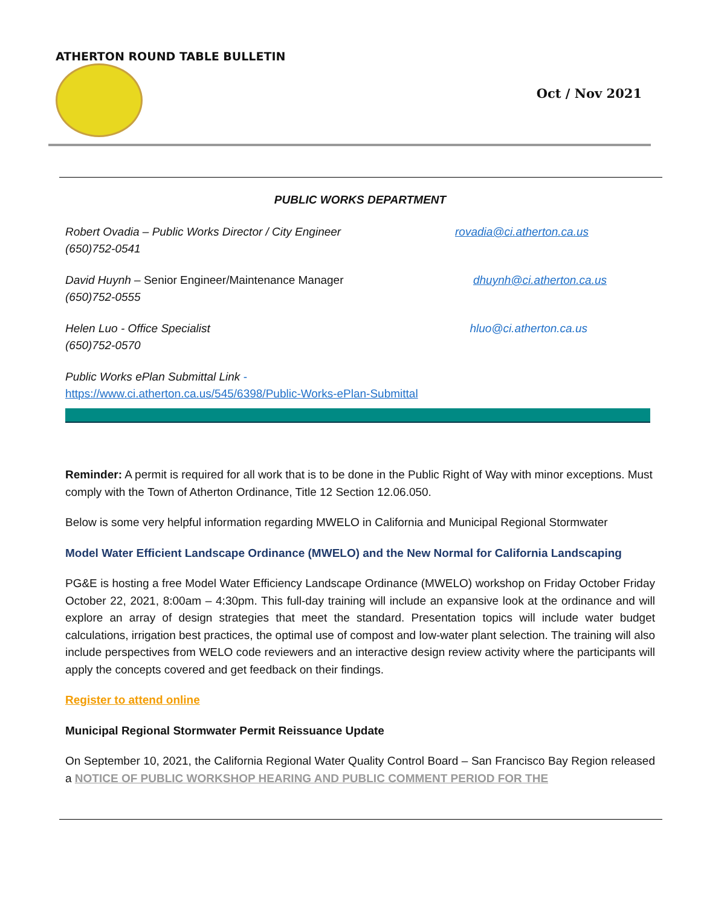ATHERTON ROUND TABLE BULLETIN
Oct / Nov 2021
PUBLIC WORKS DEPARTMENT
Robert Ovadia – Public Works Director / City Engineer
(650)752-0541
rovadia@ci.atherton.ca.us
David Huynh – Senior Engineer/Maintenance Manager
(650)752-0555
dhuynh@ci.atherton.ca.us
Helen Luo - Office Specialist
(650)752-0570
hluo@ci.atherton.ca.us
Public Works ePlan Submittal Link -
https://www.ci.atherton.ca.us/545/6398/Public-Works-ePlan-Submittal
Reminder: A permit is required for all work that is to be done in the Public Right of Way with minor exceptions. Must comply with the Town of Atherton Ordinance, Title 12 Section 12.06.050.
Below is some very helpful information regarding MWELO in California and Municipal Regional Stormwater
Model Water Efficient Landscape Ordinance (MWELO) and the New Normal for California Landscaping
PG&E is hosting a free Model Water Efficiency Landscape Ordinance (MWELO) workshop on Friday October Friday October 22, 2021, 8:00am – 4:30pm. This full-day training will include an expansive look at the ordinance and will explore an array of design strategies that meet the standard. Presentation topics will include water budget calculations, irrigation best practices, the optimal use of compost and low-water plant selection. The training will also include perspectives from WELO code reviewers and an interactive design review activity where the participants will apply the concepts covered and get feedback on their findings.
Register to attend online
Municipal Regional Stormwater Permit Reissuance Update
On September 10, 2021, the California Regional Water Quality Control Board – San Francisco Bay Region released a NOTICE OF PUBLIC WORKSHOP HEARING AND PUBLIC COMMENT PERIOD FOR THE